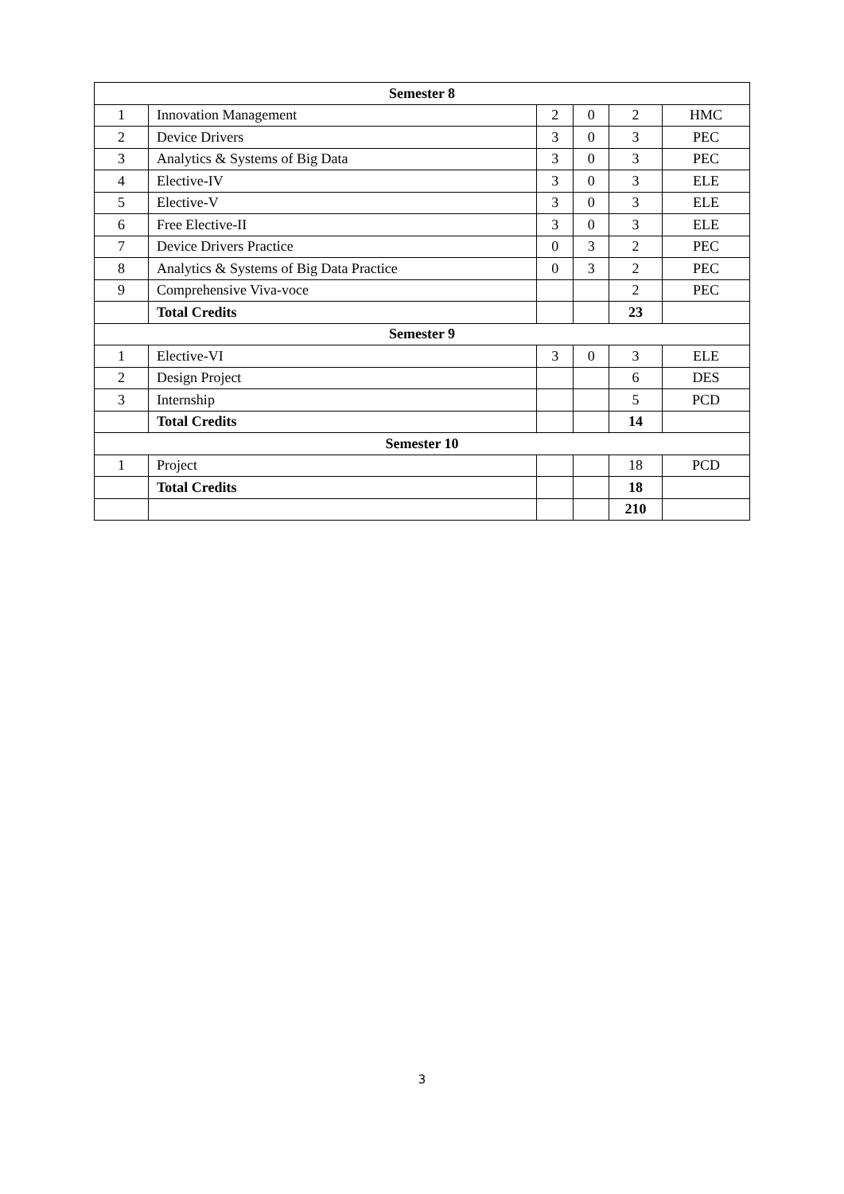| Semester 8 | | | | | |
| --- | --- | --- | --- | --- | --- |
| 1 | Innovation Management | 2 | 0 | 2 | HMC |
| 2 | Device Drivers | 3 | 0 | 3 | PEC |
| 3 | Analytics & Systems of Big Data | 3 | 0 | 3 | PEC |
| 4 | Elective-IV | 3 | 0 | 3 | ELE |
| 5 | Elective-V | 3 | 0 | 3 | ELE |
| 6 | Free Elective-II | 3 | 0 | 3 | ELE |
| 7 | Device Drivers Practice | 0 | 3 | 2 | PEC |
| 8 | Analytics & Systems of Big Data Practice | 0 | 3 | 2 | PEC |
| 9 | Comprehensive Viva-voce | | | 2 | PEC |
| | Total Credits | | | 23 | |
| Semester 9 | | | | | |
| 1 | Elective-VI | 3 | 0 | 3 | ELE |
| 2 | Design Project | | | 6 | DES |
| 3 | Internship | | | 5 | PCD |
| | Total Credits | | | 14 | |
| Semester 10 | | | | | |
| 1 | Project | | | 18 | PCD |
| | Total Credits | | | 18 | |
| | | | | 210 | |
3